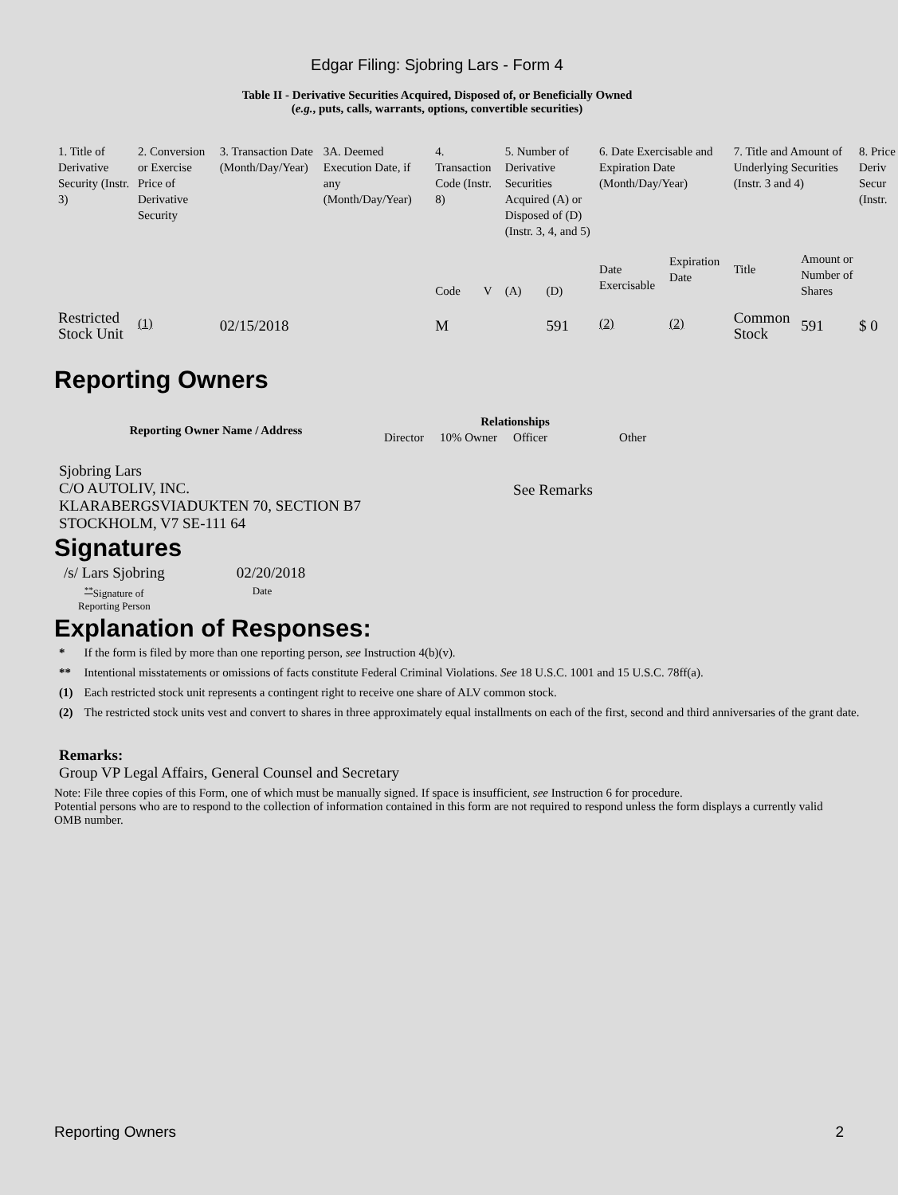Edgar Filing: Sjobring Lars - Form 4
Table II - Derivative Securities Acquired, Disposed of, or Beneficially Owned
(e.g., puts, calls, warrants, options, convertible securities)
| 1. Title of Derivative Security (Instr. 3) | 2. Conversion or Exercise Price of Derivative Security | 3. Transaction Date (Month/Day/Year) | 3A. Deemed Execution Date, if any (Month/Day/Year) | 4. Transaction Code (Instr. 8) | | 5. Number of Derivative Securities Acquired (A) or Disposed of (D) (Instr. 3, 4, and 5) | | 6. Date Exercisable and Expiration Date (Month/Day/Year) | | 7. Title and Amount of Underlying Securities (Instr. 3 and 4) | | 8. Price Deriv Secur (Instr. |
| | | | | Code | V | (A) | (D) | Date Exercisable | Expiration Date | Title | Amount or Number of Shares | |
| Restricted Stock Unit | <sup>(1)</sup> | 02/15/2018 | | M | | | 591 | <sup>(2)</sup> | <sup>(2)</sup> | Common Stock | 591 | $ 0 |
Reporting Owners
| Reporting Owner Name / Address | Relationships | | | |
| --- | --- | --- | --- | --- |
| | Director | 10% Owner | Officer | Other |
| Sjobring Lars C/O AUTOLIV, INC. KLARABERGSVIADUKTEN 70, SECTION B7 STOCKHOLM, V7 SE-111 64 | | | See Remarks | |
Signatures
| /s/ Lars Sjobring | 02/20/2018 |
| <sup>**</sup> Signature of Reporting Person | Date |
Explanation of Responses:
| * | If the form is filed by more than one reporting person, see Instruction 4(b)(v). |
| ** | Intentional misstatements or omissions of facts constitute Federal Criminal Violations. See 18 U.S.C. 1001 and 15 U.S.C. 78ff(a). |
| (1) | Each restricted stock unit represents a contingent right to receive one share of ALV common stock. |
| (2) | The restricted stock units vest and convert to shares in three approximately equal installments on each of the first, second and third anniversaries of the grant date. |
Remarks:
Group VP Legal Affairs, General Counsel and Secretary
Note: File three copies of this Form, one of which must be manually signed. If space is insufficient, see Instruction 6 for procedure.
Potential persons who are to respond to the collection of information contained in this form are not required to respond unless the form displays a currently valid OMB number.
Reporting Owners 2